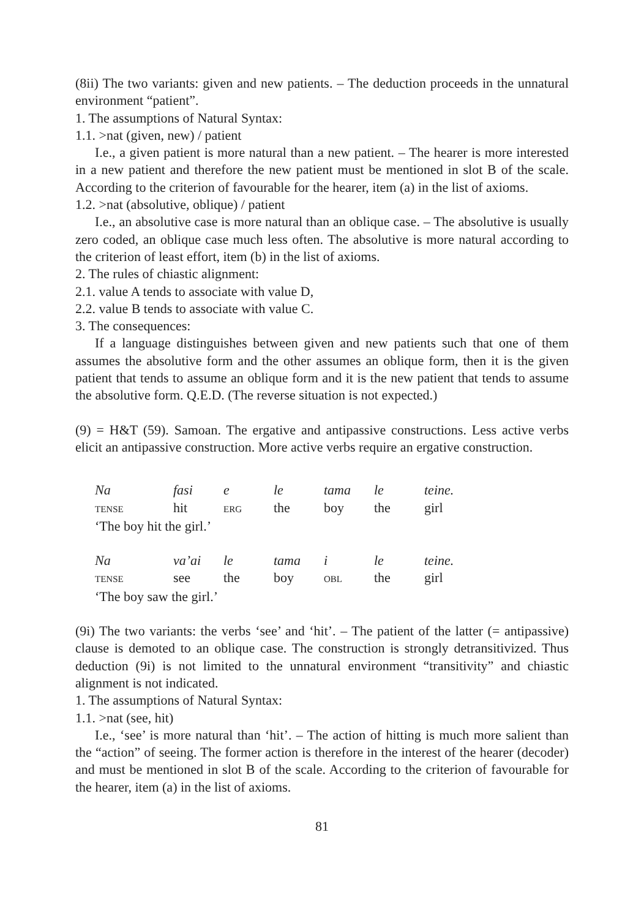(8ii) The two variants: given and new patients. – The deduction proceeds in the unnatural environment “patient”.
1. The assumptions of Natural Syntax:
1.1. >nat (given, new) / patient
I.e., a given patient is more natural than a new patient. – The hearer is more interested in a new patient and therefore the new patient must be mentioned in slot B of the scale. According to the criterion of favourable for the hearer, item (a) in the list of axioms.
1.2. >nat (absolutive, oblique) / patient
I.e., an absolutive case is more natural than an oblique case. – The absolutive is usually zero coded, an oblique case much less often. The absolutive is more natural according to the criterion of least effort, item (b) in the list of axioms.
2. The rules of chiastic alignment:
2.1. value A tends to associate with value D,
2.2. value B tends to associate with value C.
3. The consequences:
If a language distinguishes between given and new patients such that one of them assumes the absolutive form and the other assumes an oblique form, then it is the given patient that tends to assume an oblique form and it is the new patient that tends to assume the absolutive form. Q.E.D. (The reverse situation is not expected.)
(9) = H&T (59). Samoan. The ergative and antipassive constructions. Less active verbs elicit an antipassive construction. More active verbs require an ergative construction.
| Na | fasi | e | le | tama | le | teine. |
| TENSE | hit | ERG | the | boy | the | girl |
‘The boy hit the girl.’
| Na | va’ai | le | tama | i | le | teine. |
| TENSE | see | the | boy | OBL | the | girl |
‘The boy saw the girl.’
(9i) The two variants: the verbs ‘see’ and ‘hit’. – The patient of the latter (= antipassive) clause is demoted to an oblique case. The construction is strongly detransitivized. Thus deduction (9i) is not limited to the unnatural environment “transitivity” and chiastic alignment is not indicated.
1. The assumptions of Natural Syntax:
1.1. >nat (see, hit)
I.e., ‘see’ is more natural than ‘hit’. – The action of hitting is much more salient than the “action” of seeing. The former action is therefore in the interest of the hearer (decoder) and must be mentioned in slot B of the scale. According to the criterion of favourable for the hearer, item (a) in the list of axioms.
81